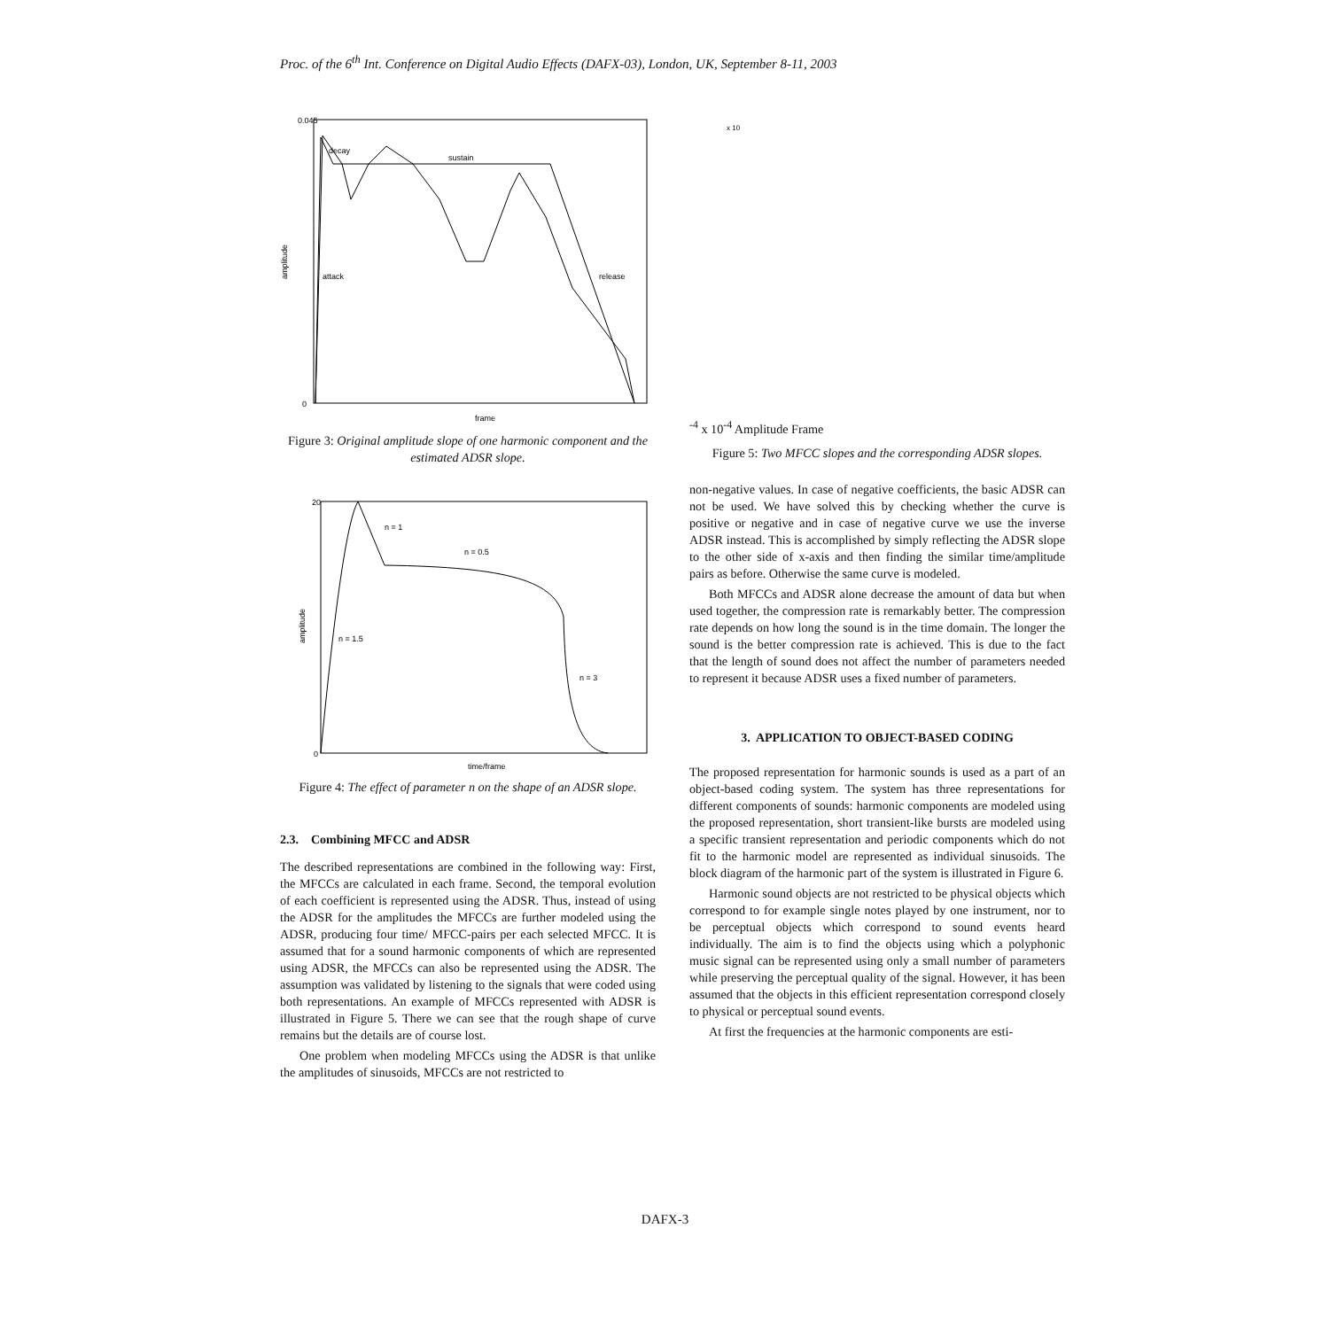Proc. of the 6<sup>th</sup> Int. Conference on Digital Audio Effects (DAFX-03), London, UK, September 8-11, 2003
0.045
0
amplitude
decay
sustain
attack
release
frame
Figure 3: Original amplitude slope of one harmonic component and the estimated ADSR slope.
20
0
amplitude
n = 1
n = 0.5
n = 1.5
n = 3
time/frame
Figure 4: The effect of parameter n on the shape of an ADSR slope.
2.3. Combining MFCC and ADSR
The described representations are combined in the following way: First, the MFCCs are calculated in each frame. Second, the temporal evolution of each coefficient is represented using the ADSR. Thus, instead of using the ADSR for the amplitudes the MFCCs are further modeled using the ADSR, producing four time/ MFCC-pairs per each selected MFCC. It is assumed that for a sound harmonic components of which are represented using ADSR, the MFCCs can also be represented using the ADSR. The assumption was validated by listening to the signals that were coded using both representations. An example of MFCCs represented with ADSR is illustrated in Figure 5. There we can see that the rough shape of curve remains but the details are of course lost.
One problem when modeling MFCCs using the ADSR is that unlike the amplitudes of sinusoids, MFCCs are not restricted to
x 10-4
x 10-4
Amplitude
Frame
Figure 5: Two MFCC slopes and the corresponding ADSR slopes.
non-negative values. In case of negative coefficients, the basic ADSR can not be used. We have solved this by checking whether the curve is positive or negative and in case of negative curve we use the inverse ADSR instead. This is accomplished by simply reflecting the ADSR slope to the other side of x-axis and then finding the similar time/amplitude pairs as before. Otherwise the same curve is modeled.
Both MFCCs and ADSR alone decrease the amount of data but when used together, the compression rate is remarkably better. The compression rate depends on how long the sound is in the time domain. The longer the sound is the better compression rate is achieved. This is due to the fact that the length of sound does not affect the number of parameters needed to represent it because ADSR uses a fixed number of parameters.
3. APPLICATION TO OBJECT-BASED CODING
The proposed representation for harmonic sounds is used as a part of an object-based coding system. The system has three representations for different components of sounds: harmonic components are modeled using the proposed representation, short transient-like bursts are modeled using a specific transient representation and periodic components which do not fit to the harmonic model are represented as individual sinusoids. The block diagram of the harmonic part of the system is illustrated in Figure 6.
Harmonic sound objects are not restricted to be physical objects which correspond to for example single notes played by one instrument, nor to be perceptual objects which correspond to sound events heard individually. The aim is to find the objects using which a polyphonic music signal can be represented using only a small number of parameters while preserving the perceptual quality of the signal. However, it has been assumed that the objects in this efficient representation correspond closely to physical or perceptual sound events.
At first the frequencies at the harmonic components are esti-
DAFX-3